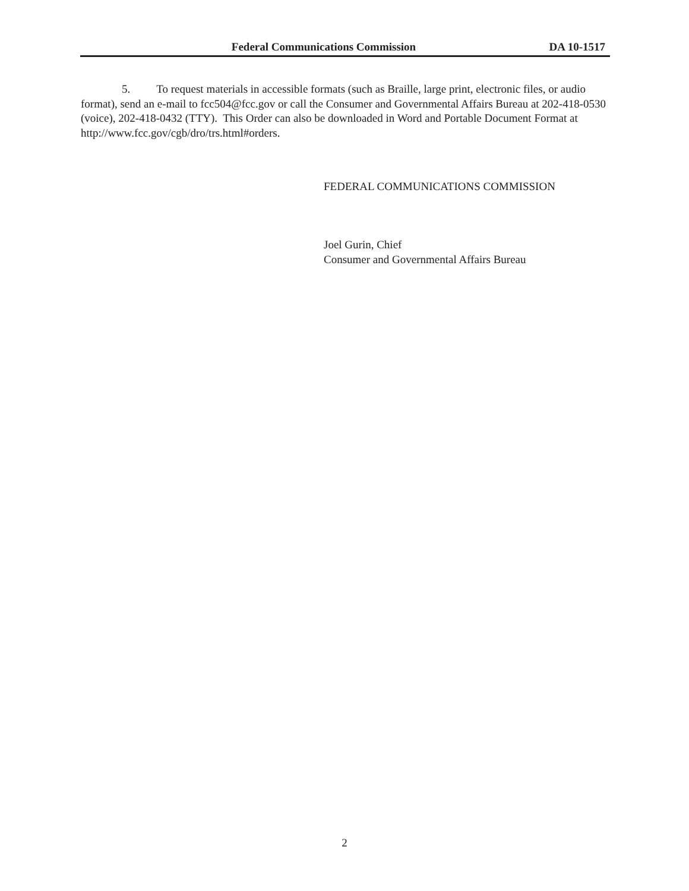Federal Communications Commission DA 10-1517
5. To request materials in accessible formats (such as Braille, large print, electronic files, or audio format), send an e-mail to fcc504@fcc.gov or call the Consumer and Governmental Affairs Bureau at 202-418-0530 (voice), 202-418-0432 (TTY). This Order can also be downloaded in Word and Portable Document Format at http://www.fcc.gov/cgb/dro/trs.html#orders.
FEDERAL COMMUNICATIONS COMMISSION
Joel Gurin, Chief
Consumer and Governmental Affairs Bureau
2